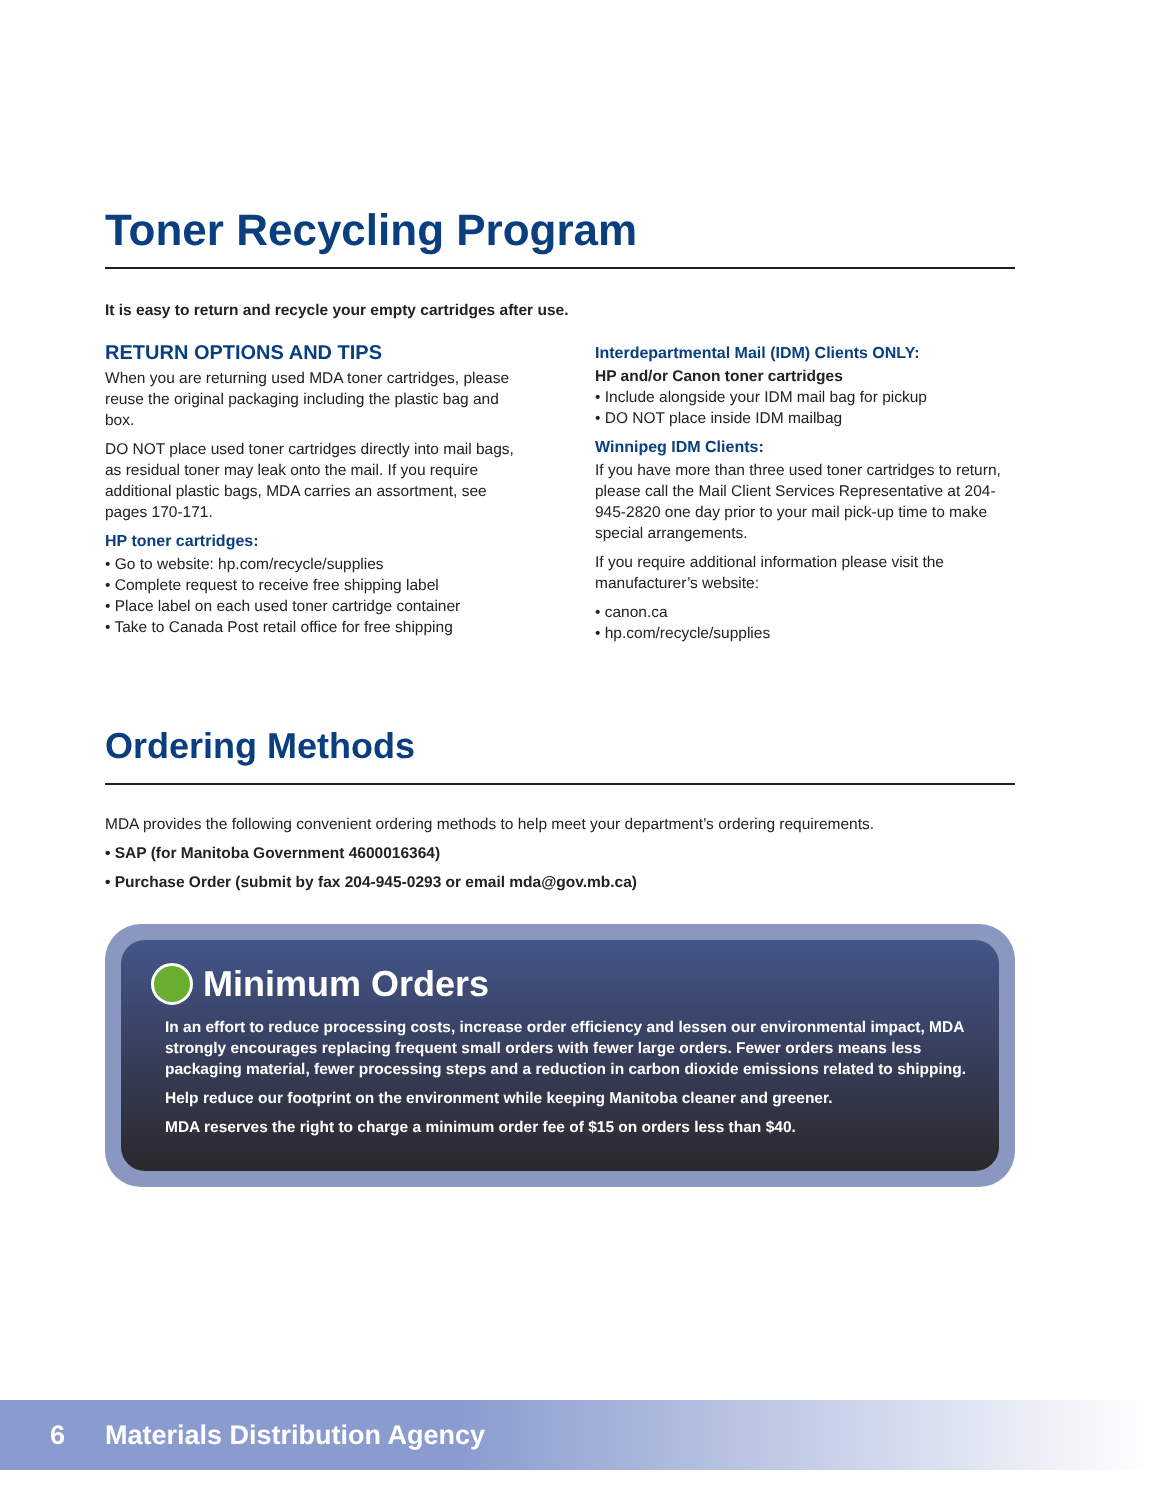Toner Recycling Program
It is easy to return and recycle your empty cartridges after use.
RETURN OPTIONS AND TIPS
When you are returning used MDA toner cartridges, please reuse the original packaging including the plastic bag and box.
DO NOT place used toner cartridges directly into mail bags, as residual toner may leak onto the mail. If you require additional plastic bags, MDA carries an assortment, see pages 170-171.
HP toner cartridges:
• Go to website: hp.com/recycle/supplies
• Complete request to receive free shipping label
• Place label on each used toner cartridge container
• Take to Canada Post retail office for free shipping
Interdepartmental Mail (IDM) Clients ONLY:
HP and/or Canon toner cartridges
• Include alongside your IDM mail bag for pickup
• DO NOT place inside IDM mailbag
Winnipeg IDM Clients:
If you have more than three used toner cartridges to return, please call the Mail Client Services Representative at 204-945-2820 one day prior to your mail pick-up time to make special arrangements.
If you require additional information please visit the manufacturer’s website:
• canon.ca
• hp.com/recycle/supplies
Ordering Methods
MDA provides the following convenient ordering methods to help meet your department’s ordering requirements.
• SAP (for Manitoba Government 4600016364)
• Purchase Order (submit by fax 204-945-0293 or email mda@gov.mb.ca)
Minimum Orders
In an effort to reduce processing costs, increase order efficiency and lessen our environmental impact, MDA strongly encourages replacing frequent small orders with fewer large orders. Fewer orders means less packaging material, fewer processing steps and a reduction in carbon dioxide emissions related to shipping.
Help reduce our footprint on the environment while keeping Manitoba cleaner and greener.
MDA reserves the right to charge a minimum order fee of $15 on orders less than $40.
6 Materials Distribution Agency